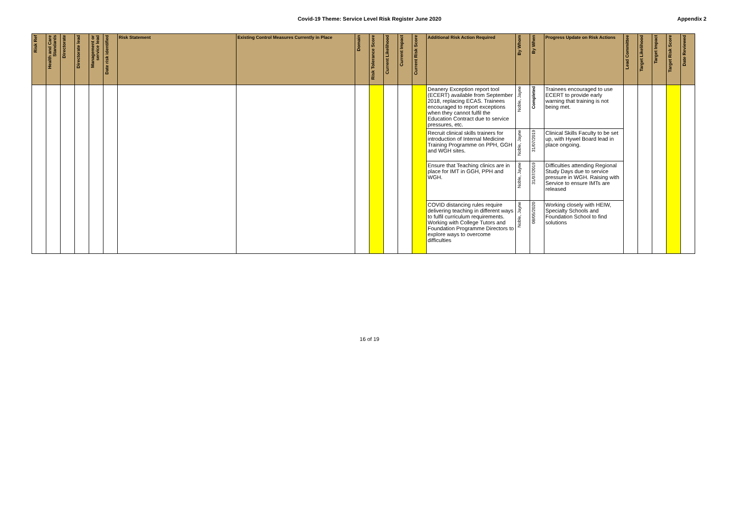Covid-19 Theme: Service Level Risk Register June 2020
Appendix 2
| Risk Ref | Health and Care Standards | Directorate | Directorate lead | Management or service lead | Date risk identified | Risk Statement | Existing Control Measures Currently in Place | Domain | Risk Tolerance Score | Current Likelihood | Current Impact | Current Risk Score | Additional Risk Action Required | By Whom | By When | Progress Update on Risk Actions | Lead Committee | Target Likelihood | Target Impact | Target Risk Score | Date Reviewed |
| --- | --- | --- | --- | --- | --- | --- | --- | --- | --- | --- | --- | --- | --- | --- | --- | --- | --- | --- | --- | --- | --- |
| | | | | | | | | | | | | | Deanery Exception report tool (ECERT) available from September 2018, replacing ECAS. Trainees encouraged to report exceptions when they cannot fulfil the Education Contract due to service pressures, etc. | Noble, Jayne | Completed | Trainees encouraged to use ECERT to provide early warning that training is not being met. | | | | | |
| | | | | | | | | | | | | | Recruit clinical skills trainers for introduction of Internal Medicine Training Programme on PPH, GGH and WGH sites. | Noble, Jayne | 31/07/2019 | Clinical Skills Faculty to be set up, with Hywel Board lead in place ongoing. | | | | | |
| | | | | | | | | | | | | | Ensure that Teaching clinics are in place for IMT in GGH, PPH and WGH. | Noble, Jayne | 31/07/2019 | Difficulties attending Regional Study Days due to service pressure in WGH. Raising with Service to ensure IMTs are released | | | | | |
| | | | | | | | | | | | | | COVID distancing rules require delivering teaching in different ways to fulfil curriculum requirements. Working with College Tutors and Foundation Programme Directors to explore ways to overcome difficulties | Noble, Jayne | 08/05/2020 | Working closely with HEIW, Specialty Schools and Foundation School to find solutions | | | | | |
16 of 19